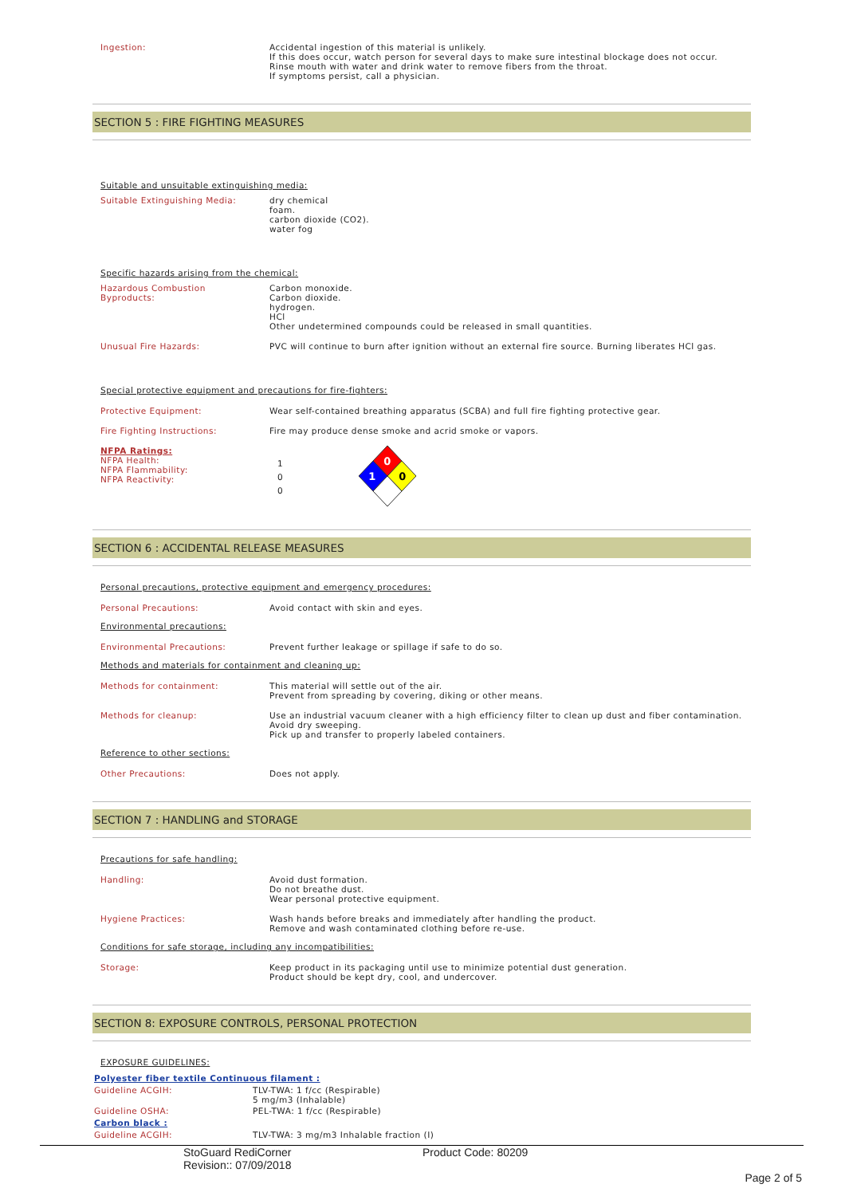| Ingestion: | Accidental ingestion of this material is unlikely. If this does occur, watch person for several days to make sure intestinal blockage does not occur. Rinse mouth with water and drink water to remove fibers from the throat. If symptoms persist, call a physician. |
SECTION 5 : FIRE FIGHTING MEASURES
| Suitable and unsuitable extinguishing media: | |
| Suitable Extinguishing Media: | dry chemical foam. carbon dioxide (CO2). water fog |
| Specific hazards arising from the chemical: | |
| Hazardous Combustion Byproducts: | Carbon monoxide. Carbon dioxide. hydrogen. HCl Other undetermined compounds could be released in small quantities. |
| Unusual Fire Hazards: | PVC will continue to burn after ignition without an external fire source. Burning liberates HCl gas. |
| Special protective equipment and precautions for fire-fighters: | |
| Protective Equipment: | Wear self-contained breathing apparatus (SCBA) and full fire fighting protective gear. |
| Fire Fighting Instructions: | Fire may produce dense smoke and acrid smoke or vapors. |
| NFPA Ratings: NFPA Health: NFPA Flammability: NFPA Reactivity: | 1 0 0 0 1 0 |
SECTION 6 : ACCIDENTAL RELEASE MEASURES
| Personal precautions, protective equipment and emergency procedures: | |
| Personal Precautions: | Avoid contact with skin and eyes. |
| Environmental precautions: | |
| Environmental Precautions: | Prevent further leakage or spillage if safe to do so. |
| Methods and materials for containment and cleaning up: | |
| Methods for containment: | This material will settle out of the air. Prevent from spreading by covering, diking or other means. |
| Methods for cleanup: | Use an industrial vacuum cleaner with a high efficiency filter to clean up dust and fiber contamination. Avoid dry sweeping. Pick up and transfer to properly labeled containers. |
| Reference to other sections: | |
| Other Precautions: | Does not apply. |
SECTION 7 : HANDLING and STORAGE
| Precautions for safe handling: | |
| Handling: | Avoid dust formation. Do not breathe dust. Wear personal protective equipment. |
| Hygiene Practices: | Wash hands before breaks and immediately after handling the product. Remove and wash contaminated clothing before re-use. |
| Conditions for safe storage, including any incompatibilities: | |
| Storage: | Keep product in its packaging until use to minimize potential dust generation. Product should be kept dry, cool, and undercover. |
SECTION 8: EXPOSURE CONTROLS, PERSONAL PROTECTION
| EXPOSURE GUIDELINES: | |
| Polyester fiber textile Continuous filament : | |
| Guideline ACGIH: | TLV-TWA: 1 f/cc (Respirable) 5 mg/m3 (Inhalable) |
| Guideline OSHA: | PEL-TWA: 1 f/cc (Respirable) |
| Carbon black : | |
| Guideline ACGIH: | TLV-TWA: 3 mg/m3 Inhalable fraction (I) |
StoGuard RediCorner
Revision:: 07/09/2018
Product Code: 80209
Page 2 of 5